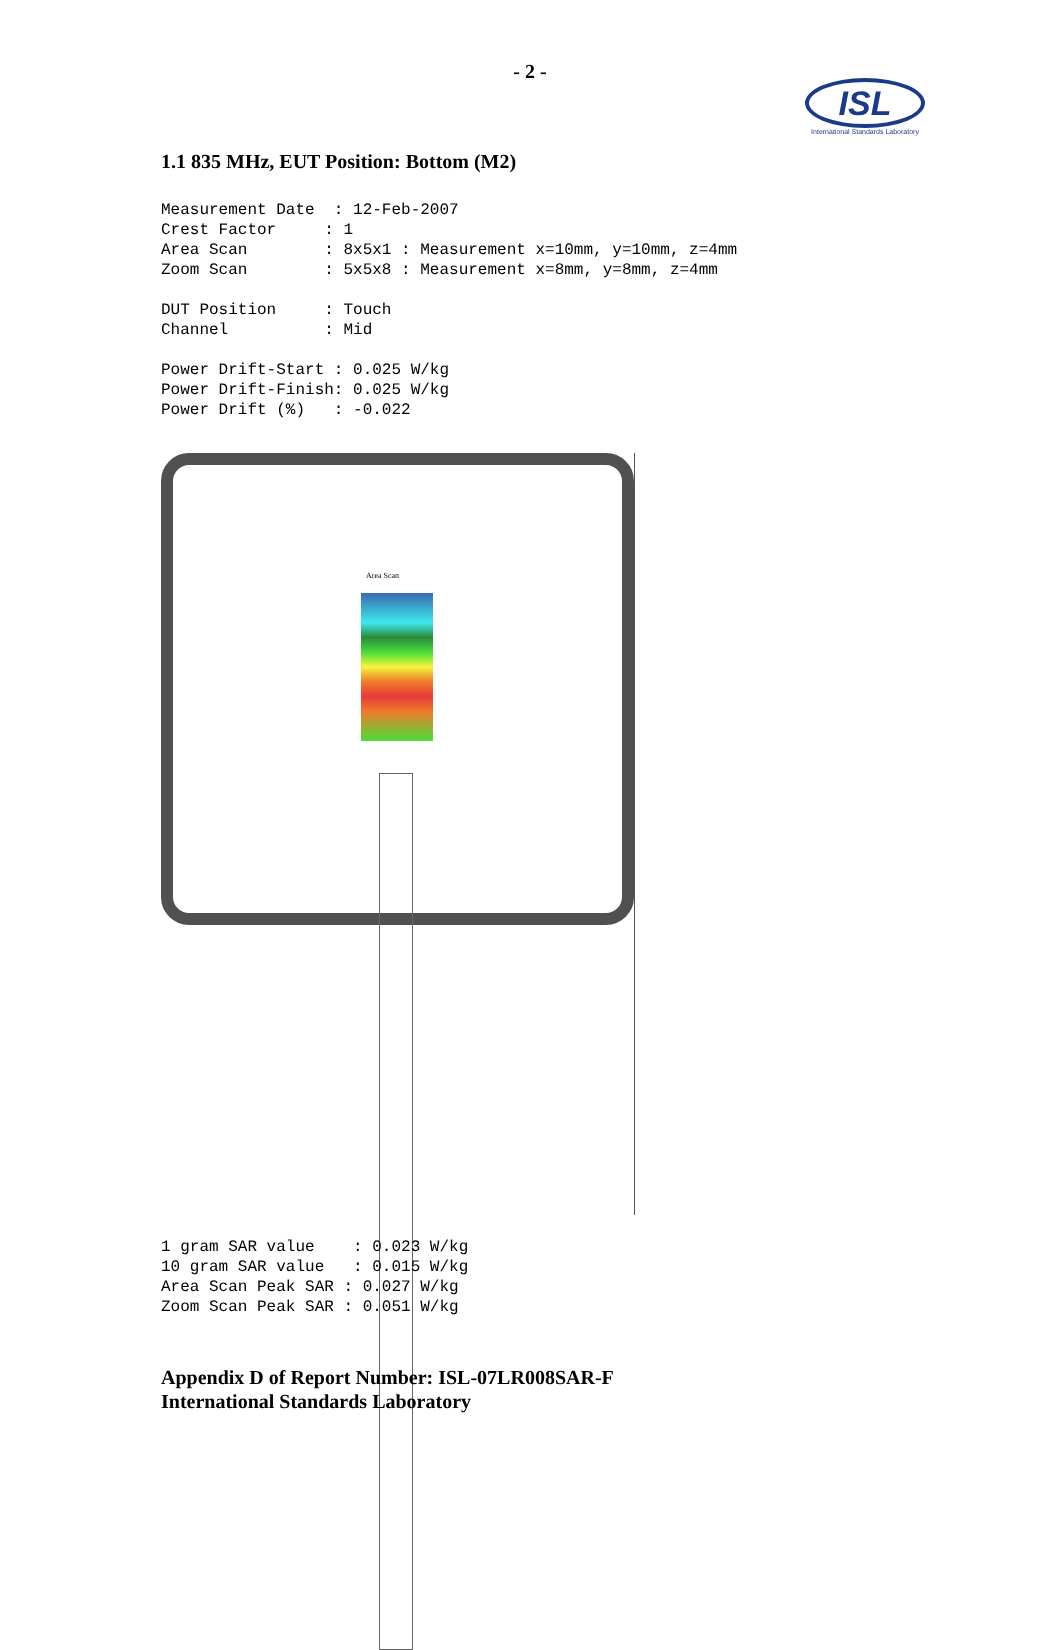- 2 -
ISL
International Standards Laboratory
1.1 835 MHz, EUT Position: Bottom (M2)
Measurement Date  : 12-Feb-2007
Crest Factor     : 1
Area Scan        : 8x5x1 : Measurement x=10mm, y=10mm, z=4mm
Zoom Scan        : 5x5x8 : Measurement x=8mm, y=8mm, z=4mm

DUT Position     : Touch
Channel          : Mid

Power Drift-Start : 0.025 W/kg
Power Drift-Finish: 0.025 W/kg
Power Drift (%)   : -0.022
Area Scan
1 gram SAR value    : 0.023 W/kg
10 gram SAR value   : 0.015 W/kg
Area Scan Peak SAR : 0.027 W/kg
Zoom Scan Peak SAR : 0.051 W/kg
Appendix D of Report Number: ISL-07LR008SAR-F
International Standards Laboratory